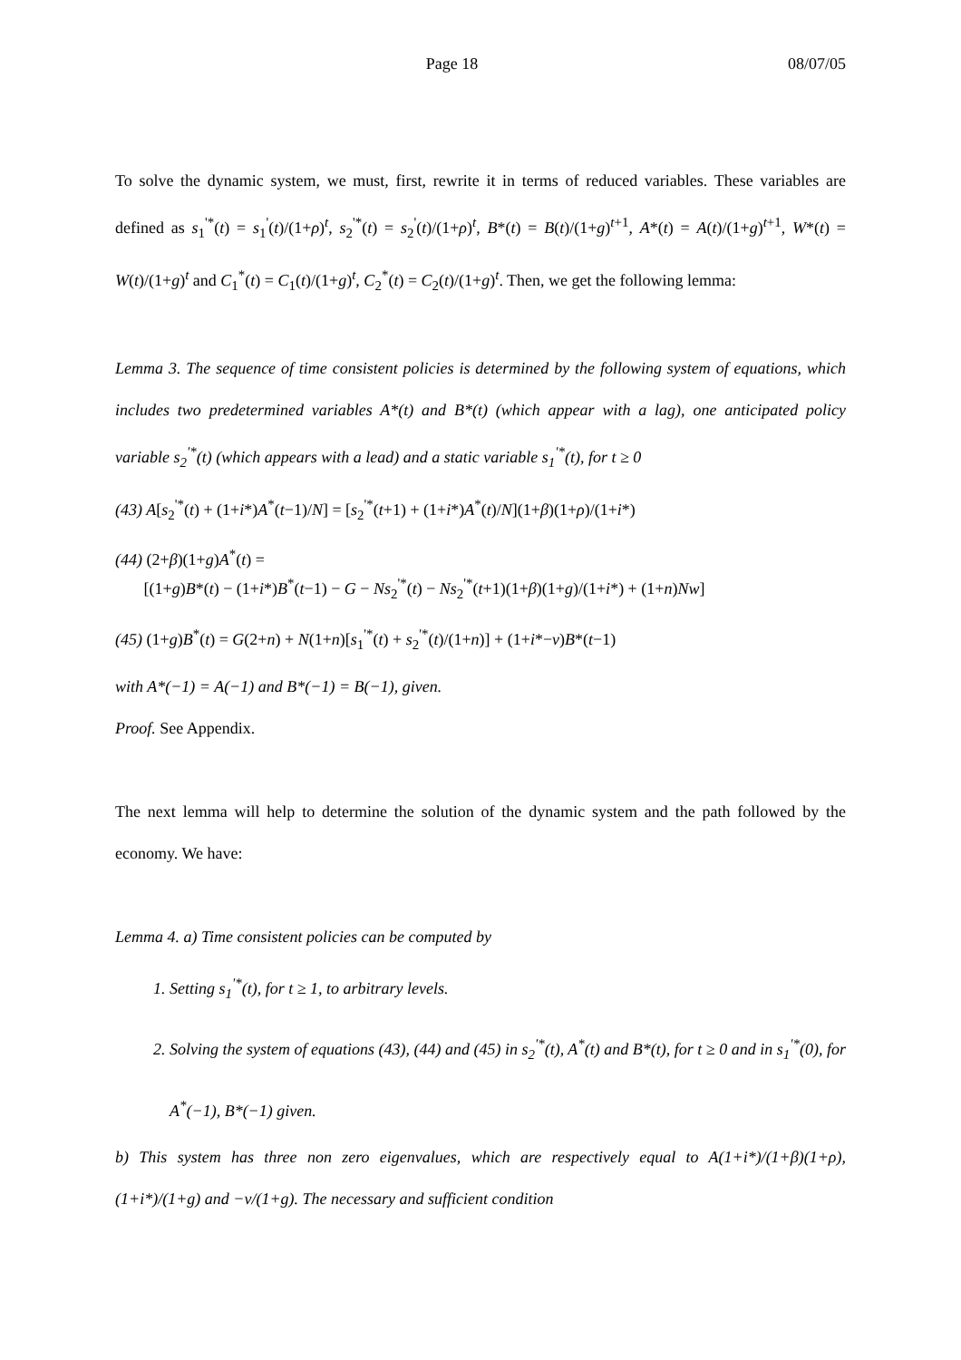Page 18 08/07/05
To solve the dynamic system, we must, first, rewrite it in terms of reduced variables. These variables are defined as s<sub>1</sub><sup>'*</sup>(t) = s<sub>1</sub><sup>'</sup>(t)/(1+ρ)<sup>t</sup>, s<sub>2</sub><sup>'*</sup>(t) = s<sub>2</sub><sup>'</sup>(t)/(1+ρ)<sup>t</sup>, B*(t) = B(t)/(1+g)<sup>t+1</sup>, A*(t) = A(t)/(1+g)<sup>t+1</sup>, W*(t) = W(t)/(1+g)<sup>t</sup> and C<sub>1</sub><sup>*</sup>(t) = C<sub>1</sub>(t)/(1+g)<sup>t</sup>, C<sub>2</sub><sup>*</sup>(t) = C<sub>2</sub>(t)/(1+g)<sup>t</sup>. Then, we get the following lemma:
Lemma 3. The sequence of time consistent policies is determined by the following system of equations, which includes two predetermined variables A*(t) and B*(t) (which appear with a lag), one anticipated policy variable s<sub>2</sub><sup>'*</sup>(t) (which appears with a lead) and a static variable s<sub>1</sub><sup>'*</sup>(t), for t ≥ 0
(43) A[s<sub>2</sub><sup>'*</sup>(t) + (1+i*)A<sup>*</sup>(t−1)/N] = [s<sub>2</sub><sup>'*</sup>(t+1) + (1+i*)A<sup>*</sup>(t)/N](1+β)(1+ρ)/(1+i*)
(44) (2+β)(1+g)A<sup>*</sup>(t) =
[(1+g)B*(t) − (1+i*)B<sup>*</sup>(t−1) − G − Ns<sub>2</sub><sup>'*</sup>(t) − Ns<sub>2</sub><sup>'*</sup>(t+1)(1+β)(1+g)/(1+i*) + (1+n)Nw]
(45) (1+g)B<sup>*</sup>(t) = G(2+n) + N(1+n)[s<sub>1</sub><sup>'*</sup>(t) + s<sub>2</sub><sup>'*</sup>(t)/(1+n)] + (1+i*−ν)B*(t−1)
with A*(−1) = A(−1) and B*(−1) = B(−1), given.
Proof. See Appendix.
The next lemma will help to determine the solution of the dynamic system and the path followed by the economy. We have:
Lemma 4. a) Time consistent policies can be computed by
1. Setting s<sub>1</sub><sup>'*</sup>(t), for t ≥ 1, to arbitrary levels.
2. Solving the system of equations (43), (44) and (45) in s<sub>2</sub><sup>'*</sup>(t), A<sup>*</sup>(t) and B*(t), for t ≥ 0 and in s<sub>1</sub><sup>'*</sup>(0), for A<sup>*</sup>(−1), B*(−1) given.
b) This system has three non zero eigenvalues, which are respectively equal to A(1+i*)/(1+β)(1+ρ), (1+i*)/(1+g) and −ν/(1+g). The necessary and sufficient condition